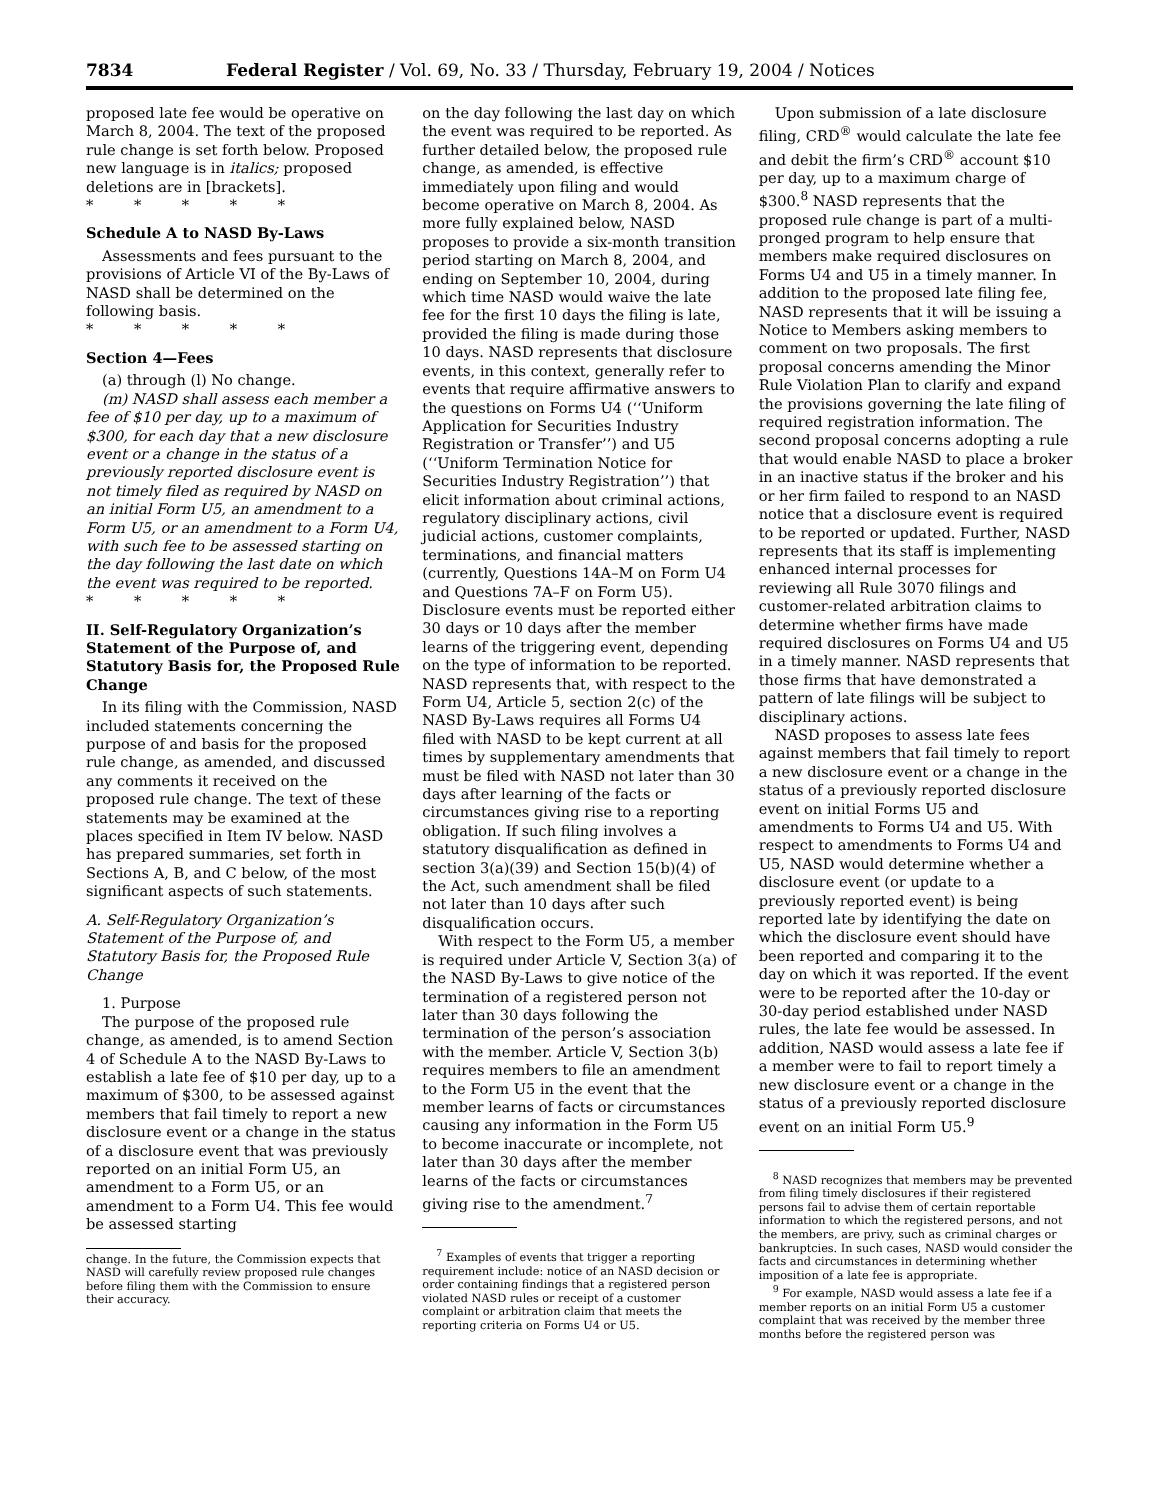7834 Federal Register / Vol. 69, No. 33 / Thursday, February 19, 2004 / Notices
proposed late fee would be operative on March 8, 2004. The text of the proposed rule change is set forth below. Proposed new language is in italics; proposed deletions are in [brackets].
* * * * *
Schedule A to NASD By-Laws
Assessments and fees pursuant to the provisions of Article VI of the By-Laws of NASD shall be determined on the following basis.
* * * * *
Section 4—Fees
(a) through (l) No change.
(m) NASD shall assess each member a fee of $10 per day, up to a maximum of $300, for each day that a new disclosure event or a change in the status of a previously reported disclosure event is not timely filed as required by NASD on an initial Form U5, an amendment to a Form U5, or an amendment to a Form U4, with such fee to be assessed starting on the day following the last date on which the event was required to be reported.
* * * * *
II. Self-Regulatory Organization’s Statement of the Purpose of, and Statutory Basis for, the Proposed Rule Change
In its filing with the Commission, NASD included statements concerning the purpose of and basis for the proposed rule change, as amended, and discussed any comments it received on the proposed rule change. The text of these statements may be examined at the places specified in Item IV below. NASD has prepared summaries, set forth in Sections A, B, and C below, of the most significant aspects of such statements.
A. Self-Regulatory Organization’s Statement of the Purpose of, and Statutory Basis for, the Proposed Rule Change
1. Purpose
The purpose of the proposed rule change, as amended, is to amend Section 4 of Schedule A to the NASD By-Laws to establish a late fee of $10 per day, up to a maximum of $300, to be assessed against members that fail timely to report a new disclosure event or a change in the status of a disclosure event that was previously reported on an initial Form U5, an amendment to a Form U5, or an amendment to a Form U4. This fee would be assessed starting
change. In the future, the Commission expects that NASD will carefully review proposed rule changes before filing them with the Commission to ensure their accuracy.
on the day following the last day on which the event was required to be reported. As further detailed below, the proposed rule change, as amended, is effective immediately upon filing and would become operative on March 8, 2004. As more fully explained below, NASD proposes to provide a six-month transition period starting on March 8, 2004, and ending on September 10, 2004, during which time NASD would waive the late fee for the first 10 days the filing is late, provided the filing is made during those 10 days. NASD represents that disclosure events, in this context, generally refer to events that require affirmative answers to the questions on Forms U4 (‘‘Uniform Application for Securities Industry Registration or Transfer’’) and U5 (‘‘Uniform Termination Notice for Securities Industry Registration’’) that elicit information about criminal actions, regulatory disciplinary actions, civil judicial actions, customer complaints, terminations, and financial matters (currently, Questions 14A–M on Form U4 and Questions 7A–F on Form U5). Disclosure events must be reported either 30 days or 10 days after the member learns of the triggering event, depending on the type of information to be reported. NASD represents that, with respect to the Form U4, Article 5, section 2(c) of the NASD By-Laws requires all Forms U4 filed with NASD to be kept current at all times by supplementary amendments that must be filed with NASD not later than 30 days after learning of the facts or circumstances giving rise to a reporting obligation. If such filing involves a statutory disqualification as defined in section 3(a)(39) and Section 15(b)(4) of the Act, such amendment shall be filed not later than 10 days after such disqualification occurs.
With respect to the Form U5, a member is required under Article V, Section 3(a) of the NASD By-Laws to give notice of the termination of a registered person not later than 30 days following the termination of the person’s association with the member. Article V, Section 3(b) requires members to file an amendment to the Form U5 in the event that the member learns of facts or circumstances causing any information in the Form U5 to become inaccurate or incomplete, not later than 30 days after the member learns of the facts or circumstances giving rise to the amendment.<sup>7</sup>
<sup>7</sup> Examples of events that trigger a reporting requirement include: notice of an NASD decision or order containing findings that a registered person violated NASD rules or receipt of a customer complaint or arbitration claim that meets the reporting criteria on Forms U4 or U5.
Upon submission of a late disclosure filing, CRD<sup>®</sup> would calculate the late fee and debit the firm’s CRD<sup>®</sup> account $10 per day, up to a maximum charge of $300.<sup>8</sup> NASD represents that the proposed rule change is part of a multi-pronged program to help ensure that members make required disclosures on Forms U4 and U5 in a timely manner. In addition to the proposed late filing fee, NASD represents that it will be issuing a Notice to Members asking members to comment on two proposals. The first proposal concerns amending the Minor Rule Violation Plan to clarify and expand the provisions governing the late filing of required registration information. The second proposal concerns adopting a rule that would enable NASD to place a broker in an inactive status if the broker and his or her firm failed to respond to an NASD notice that a disclosure event is required to be reported or updated. Further, NASD represents that its staff is implementing enhanced internal processes for reviewing all Rule 3070 filings and customer-related arbitration claims to determine whether firms have made required disclosures on Forms U4 and U5 in a timely manner. NASD represents that those firms that have demonstrated a pattern of late filings will be subject to disciplinary actions.
NASD proposes to assess late fees against members that fail timely to report a new disclosure event or a change in the status of a previously reported disclosure event on initial Forms U5 and amendments to Forms U4 and U5. With respect to amendments to Forms U4 and U5, NASD would determine whether a disclosure event (or update to a previously reported event) is being reported late by identifying the date on which the disclosure event should have been reported and comparing it to the day on which it was reported. If the event were to be reported after the 10-day or 30-day period established under NASD rules, the late fee would be assessed. In addition, NASD would assess a late fee if a member were to fail to report timely a new disclosure event or a change in the status of a previously reported disclosure event on an initial Form U5.<sup>9</sup>
<sup>8</sup> NASD recognizes that members may be prevented from filing timely disclosures if their registered persons fail to advise them of certain reportable information to which the registered persons, and not the members, are privy, such as criminal charges or bankruptcies. In such cases, NASD would consider the facts and circumstances in determining whether imposition of a late fee is appropriate.
<sup>9</sup> For example, NASD would assess a late fee if a member reports on an initial Form U5 a customer complaint that was received by the member three months before the registered person was